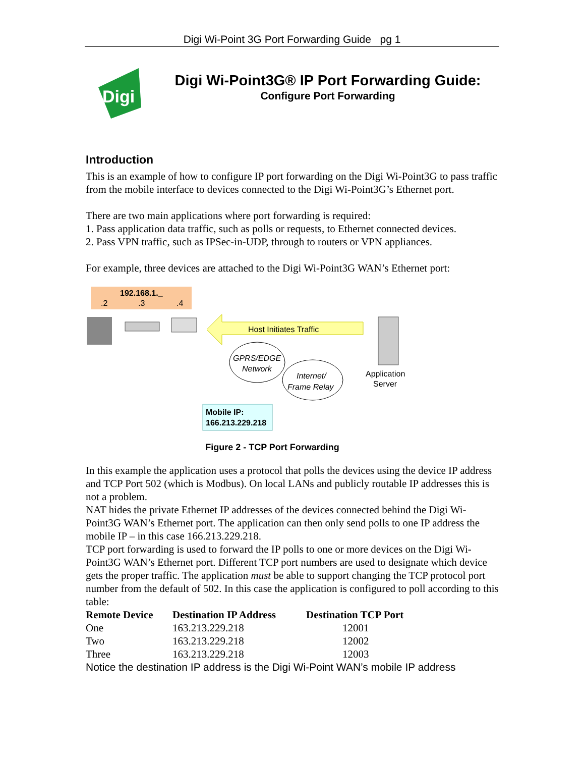Digi Wi-Point 3G Port Forwarding Guide pg 1
Digi
Digi Wi-Point3G® IP Port Forwarding Guide:
Configure Port Forwarding
Introduction
This is an example of how to configure IP port forwarding on the Digi Wi-Point3G to pass traffic from the mobile interface to devices connected to the Digi Wi-Point3G’s Ethernet port.
There are two main applications where port forwarding is required:
1. Pass application data traffic, such as polls or requests, to Ethernet connected devices.
2. Pass VPN traffic, such as IPSec-in-UDP, through to routers or VPN appliances.
For example, three devices are attached to the Digi Wi-Point3G WAN’s Ethernet port:
192.168.1._
.2
.3
.4
Host Initiates Traffic
GPRS/EDGE
Network
Internet/
Frame Relay
Application
Server
Mobile IP:
166.213.229.218
Figure 2 - TCP Port Forwarding
In this example the application uses a protocol that polls the devices using the device IP address and TCP Port 502 (which is Modbus). On local LANs and publicly routable IP addresses this is not a problem.
NAT hides the private Ethernet IP addresses of the devices connected behind the Digi Wi-Point3G WAN’s Ethernet port. The application can then only send polls to one IP address the mobile IP – in this case 166.213.229.218.
TCP port forwarding is used to forward the IP polls to one or more devices on the Digi Wi-Point3G WAN’s Ethernet port. Different TCP port numbers are used to designate which device gets the proper traffic. The application must be able to support changing the TCP protocol port number from the default of 502. In this case the application is configured to poll according to this table:
| Remote Device | Destination IP Address | Destination TCP Port |
| --- | --- | --- |
| One | 163.213.229.218 | 12001 |
| Two | 163.213.229.218 | 12002 |
| Three | 163.213.229.218 | 12003 |
Notice the destination IP address is the Digi Wi-Point WAN’s mobile IP address